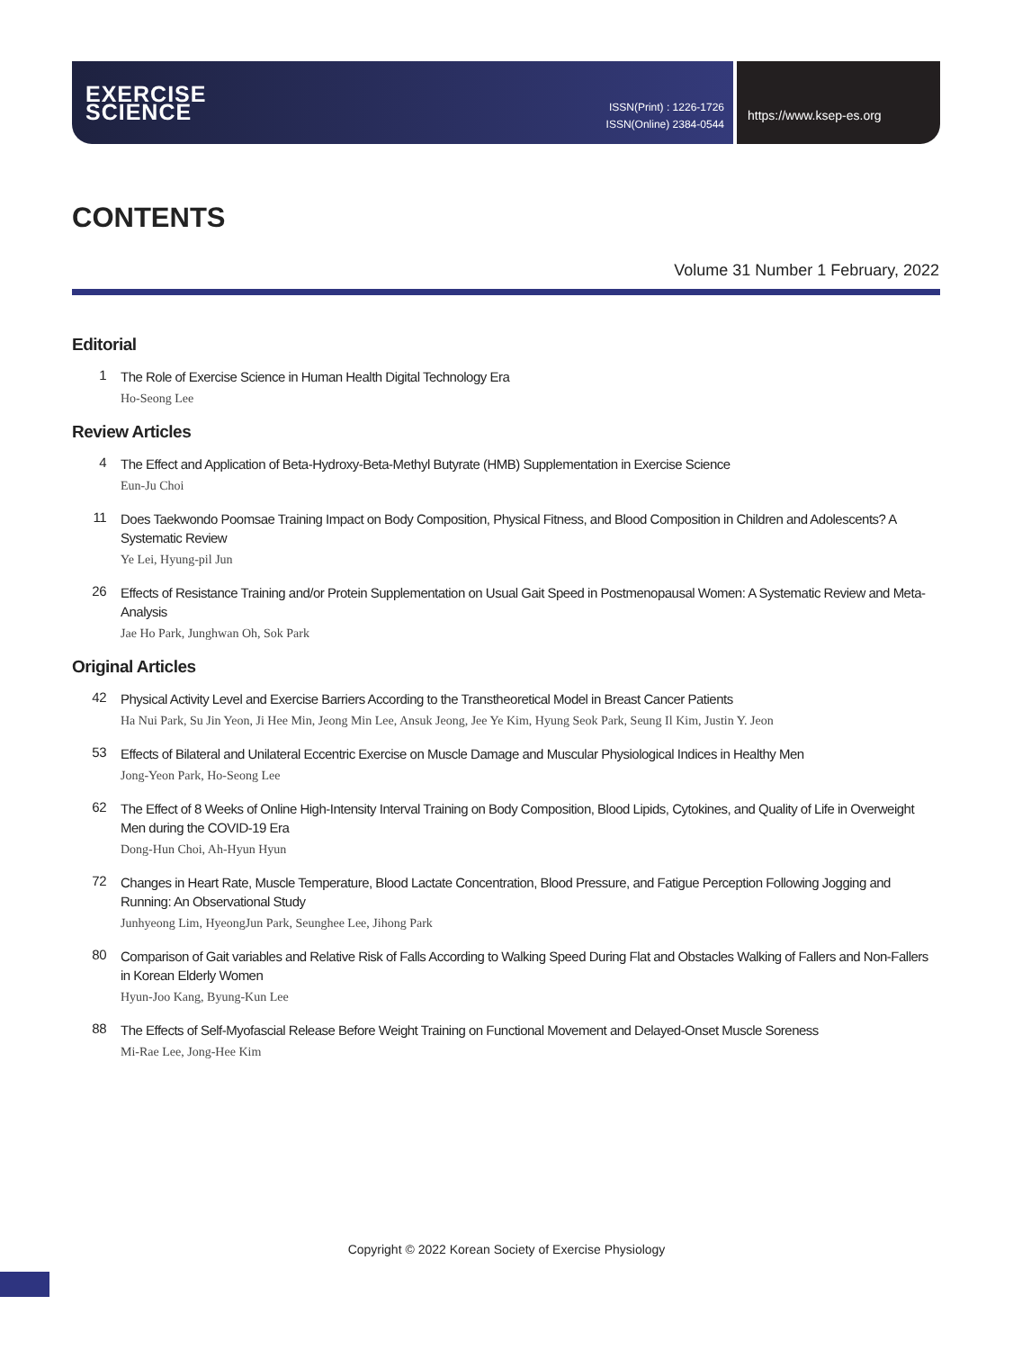EXERCISE
SCIENCE
ISSN(Print) : 1226-1726
ISSN(Online) 2384-0544
https://www.ksep-es.org
CONTENTS
Volume 31 Number 1 February, 2022
Editorial
1
The Role of Exercise Science in Human Health Digital Technology Era
Ho-Seong Lee
Review Articles
4
The Effect and Application of Beta-Hydroxy-Beta-Methyl Butyrate (HMB) Supplementation in Exercise Science
Eun-Ju Choi
11
Does Taekwondo Poomsae Training Impact on Body Composition, Physical Fitness, and Blood Composition in Children and Adolescents? A Systematic Review
Ye Lei, Hyung-pil Jun
26
Effects of Resistance Training and/or Protein Supplementation on Usual Gait Speed in Postmenopausal Women: A Systematic Review and Meta-Analysis
Jae Ho Park, Junghwan Oh, Sok Park
Original Articles
42
Physical Activity Level and Exercise Barriers According to the Transtheoretical Model in Breast Cancer Patients
Ha Nui Park, Su Jin Yeon, Ji Hee Min, Jeong Min Lee, Ansuk Jeong, Jee Ye Kim, Hyung Seok Park, Seung Il Kim, Justin Y. Jeon
53
Effects of Bilateral and Unilateral Eccentric Exercise on Muscle Damage and Muscular Physiological Indices in Healthy Men
Jong-Yeon Park, Ho-Seong Lee
62
The Effect of 8 Weeks of Online High-Intensity Interval Training on Body Composition, Blood Lipids, Cytokines, and Quality of Life in Overweight Men during the COVID-19 Era
Dong-Hun Choi, Ah-Hyun Hyun
72
Changes in Heart Rate, Muscle Temperature, Blood Lactate Concentration, Blood Pressure, and Fatigue Perception Following Jogging and Running: An Observational Study
Junhyeong Lim, HyeongJun Park, Seunghee Lee, Jihong Park
80
Comparison of Gait variables and Relative Risk of Falls According to Walking Speed During Flat and Obstacles Walking of Fallers and Non-Fallers in Korean Elderly Women
Hyun-Joo Kang, Byung-Kun Lee
88
The Effects of Self-Myofascial Release Before Weight Training on Functional Movement and Delayed-Onset Muscle Soreness
Mi-Rae Lee, Jong-Hee Kim
Copyright © 2022 Korean Society of Exercise Physiology